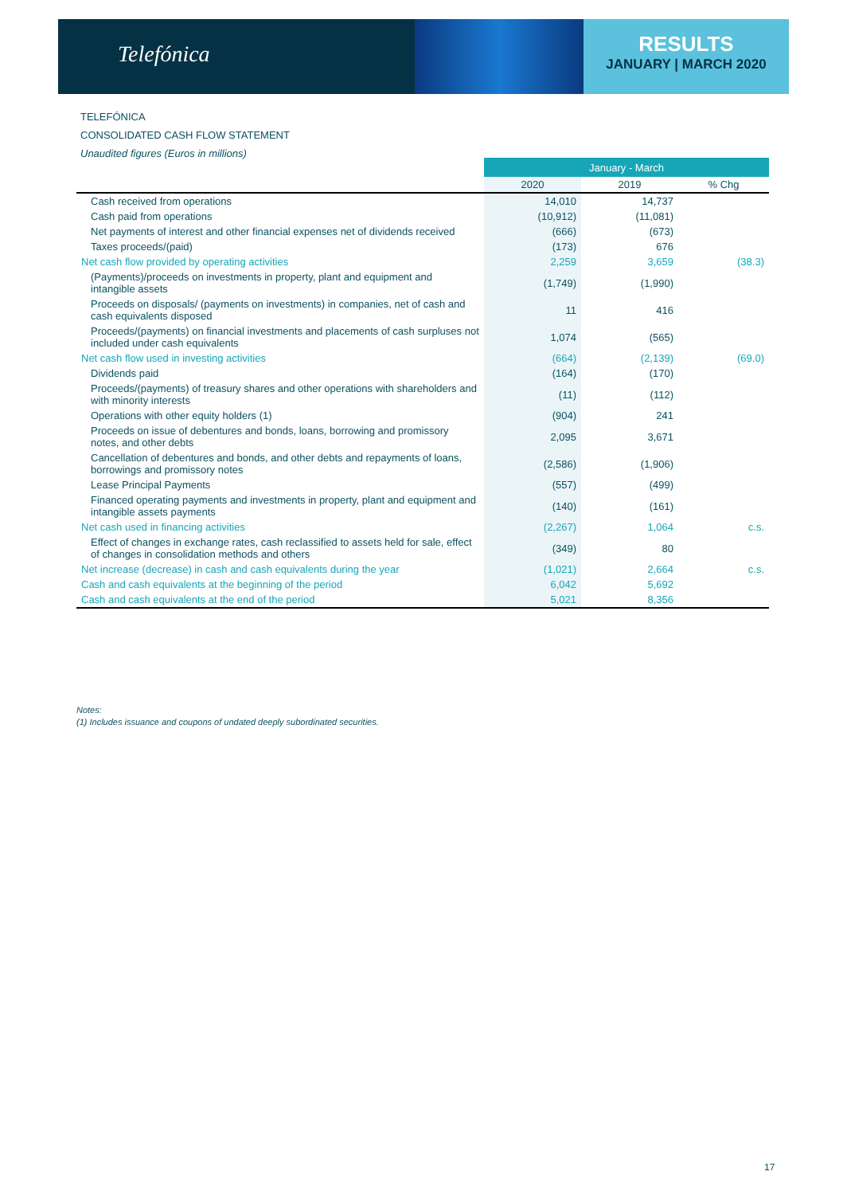Telefónica
RESULTS
JANUARY | MARCH 2020
TELEFÓNICA
CONSOLIDATED CASH FLOW STATEMENT
Unaudited figures (Euros in millions)
| | January - March | | |
| --- | --- | --- | --- |
| | 2020 | 2019 | % Chg |
| Cash received from operations | 14,010 | 14,737 | |
| Cash paid from operations | (10,912) | (11,081) | |
| Net payments of interest and other financial expenses net of dividends received | (666) | (673) | |
| Taxes proceeds/(paid) | (173) | 676 | |
| Net cash flow provided by operating activities | 2,259 | 3,659 | (38.3) |
| (Payments)/proceeds on investments in property, plant and equipment and intangible assets | (1,749) | (1,990) | |
| Proceeds on disposals/ (payments on investments) in companies, net of cash and cash equivalents disposed | 11 | 416 | |
| Proceeds/(payments) on financial investments and placements of cash surpluses not included under cash equivalents | 1,074 | (565) | |
| Net cash flow used in investing activities | (664) | (2,139) | (69.0) |
| Dividends paid | (164) | (170) | |
| Proceeds/(payments) of treasury shares and other operations with shareholders and with minority interests | (11) | (112) | |
| Operations with other equity holders (1) | (904) | 241 | |
| Proceeds on issue of debentures and bonds, loans, borrowing and promissory notes, and other debts | 2,095 | 3,671 | |
| Cancellation of debentures and bonds, and other debts and repayments of loans, borrowings and promissory notes | (2,586) | (1,906) | |
| Lease Principal Payments | (557) | (499) | |
| Financed operating payments and investments in property, plant and equipment and intangible assets payments | (140) | (161) | |
| Net cash used in financing activities | (2,267) | 1,064 | c.s. |
| Effect of changes in exchange rates, cash reclassified to assets held for sale, effect of changes in consolidation methods and others | (349) | 80 | |
| Net increase (decrease) in cash and cash equivalents during the year | (1,021) | 2,664 | c.s. |
| Cash and cash equivalents at the beginning of the period | 6,042 | 5,692 | |
| Cash and cash equivalents at the end of the period | 5,021 | 8,356 | |
Notes:
(1) Includes issuance and coupons of undated deeply subordinated securities.
17